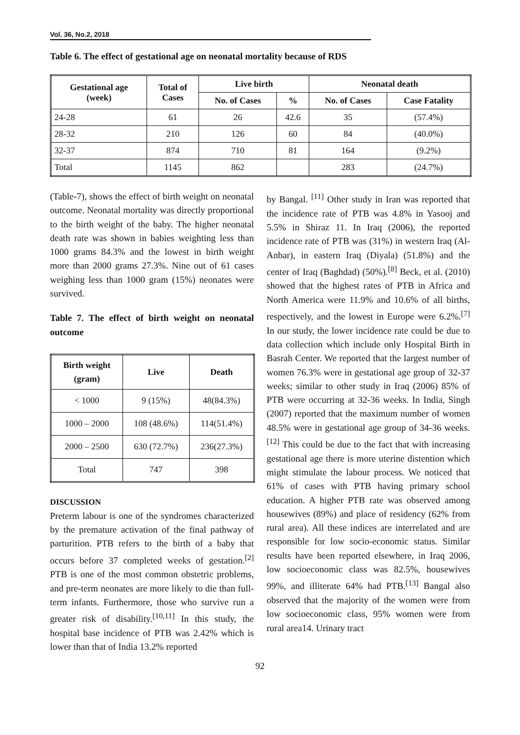Vol. 36, No.2, 2018
Table 6. The effect of gestational age on neonatal mortality because of RDS
| Gestational age (week) | Total of Cases | Live birth | | Neonatal death | |
| --- | --- | --- | --- | --- | --- |
| | | No. of Cases | % | No. of Cases | Case Fatality |
| 24-28 | 61 | 26 | 42.6 | 35 | (57.4%) |
| 28-32 | 210 | 126 | 60 | 84 | (40.0%) |
| 32-37 | 874 | 710 | 81 | 164 | (9.2%) |
| Total | 1145 | 862 | | 283 | (24.7%) |
(Table-7), shows the effect of birth weight on neonatal outcome. Neonatal mortality was directly proportional to the birth weight of the baby. The higher neonatal death rate was shown in babies weighting less than 1000 grams 84.3% and the lowest in birth weight more than 2000 grams 27.3%. Nine out of 61 cases weighing less than 1000 gram (15%) neonates were survived.
Table 7. The effect of birth weight on neonatal outcome
| Birth weight (gram) | Live | Death |
| --- | --- | --- |
| < 1000 | 9 (15%) | 48(84.3%) |
| 1000 – 2000 | 108 (48.6%) | 114(51.4%) |
| 2000 – 2500 | 630 (72.7%) | 236(27.3%) |
| Total | 747 | 398 |
DISCUSSION
Preterm labour is one of the syndromes characterized by the premature activation of the final pathway of parturition. PTB refers to the birth of a baby that occurs before 37 completed weeks of gestation.<sup>[2]</sup> PTB is one of the most common obstetric problems, and pre-term neonates are more likely to die than full-term infants. Furthermore, those who survive run a greater risk of disability.<sup>[10,11]</sup> In this study, the hospital base incidence of PTB was 2.42% which is lower than that of India 13.2% reported
by Bangal. <sup>[11]</sup> Other study in Iran was reported that the incidence rate of PTB was 4.8% in Yasooj and 5.5% in Shiraz 11. In Iraq (2006), the reported incidence rate of PTB was (31%) in western Iraq (Al-Anbar), in eastern Iraq (Diyala) (51.8%) and the center of Iraq (Baghdad) (50%).<sup>[8]</sup> Beck, et al. (2010) showed that the highest rates of PTB in Africa and North America were 11.9% and 10.6% of all births, respectively, and the lowest in Europe were 6.2%.<sup>[7]</sup> In our study, the lower incidence rate could be due to data collection which include only Hospital Birth in Basrah Center. We reported that the largest number of women 76.3% were in gestational age group of 32-37 weeks; similar to other study in Iraq (2006) 85% of PTB were occurring at 32-36 weeks. In India, Singh (2007) reported that the maximum number of women 48.5% were in gestational age group of 34-36 weeks. <sup>[12]</sup> This could be due to the fact that with increasing gestational age there is more uterine distention which might stimulate the labour process. We noticed that 61% of cases with PTB having primary school education. A higher PTB rate was observed among housewives (89%) and place of residency (62% from rural area). All these indices are interrelated and are responsible for low socio-economic status. Similar results have been reported elsewhere, in Iraq 2006, low socioeconomic class was 82.5%, housewives 99%, and illiterate 64% had PTB.<sup>[13]</sup> Bangal also observed that the majority of the women were from low socioeconomic class, 95% women were from rural area14. Urinary tract
92